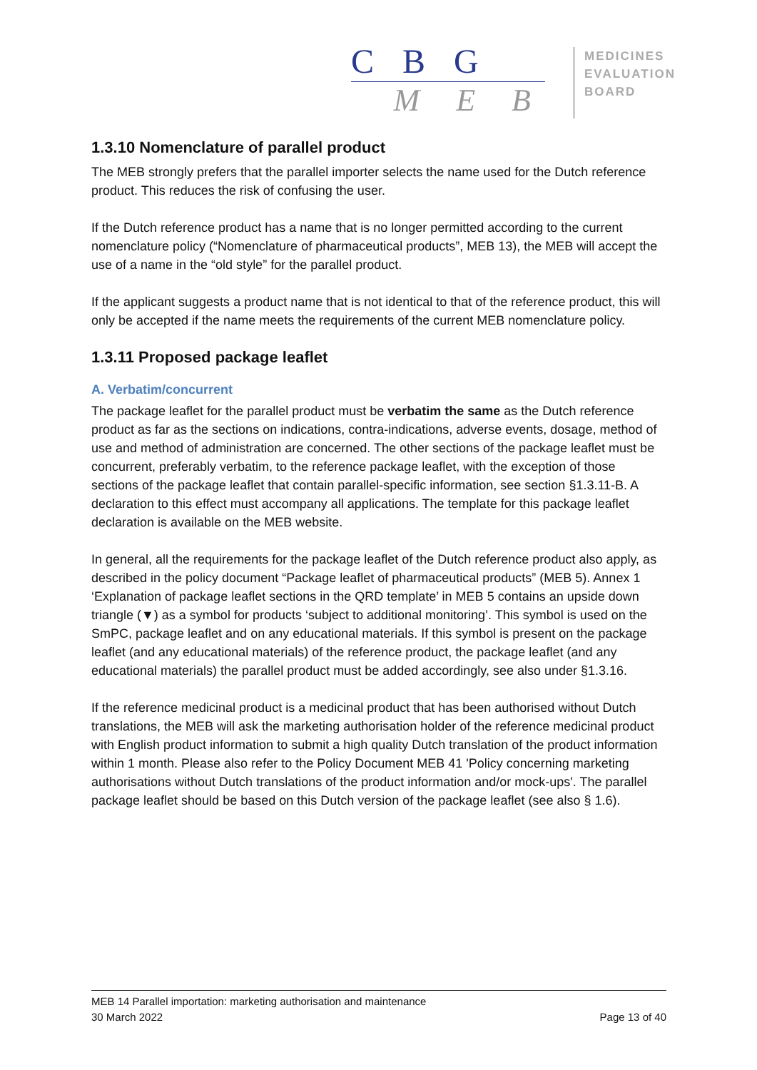C B G
M E B
MEDICINES
EVALUATION
BOARD
1.3.10 Nomenclature of parallel product
The MEB strongly prefers that the parallel importer selects the name used for the Dutch reference product. This reduces the risk of confusing the user.
If the Dutch reference product has a name that is no longer permitted according to the current nomenclature policy (“Nomenclature of pharmaceutical products”, MEB 13), the MEB will accept the use of a name in the “old style” for the parallel product.
If the applicant suggests a product name that is not identical to that of the reference product, this will only be accepted if the name meets the requirements of the current MEB nomenclature policy.
1.3.11 Proposed package leaflet
A. Verbatim/concurrent
The package leaflet for the parallel product must be verbatim the same as the Dutch reference product as far as the sections on indications, contra-indications, adverse events, dosage, method of use and method of administration are concerned. The other sections of the package leaflet must be concurrent, preferably verbatim, to the reference package leaflet, with the exception of those sections of the package leaflet that contain parallel-specific information, see section §1.3.11-B. A declaration to this effect must accompany all applications. The template for this package leaflet declaration is available on the MEB website.
In general, all the requirements for the package leaflet of the Dutch reference product also apply, as described in the policy document “Package leaflet of pharmaceutical products” (MEB 5). Annex 1 ‘Explanation of package leaflet sections in the QRD template’ in MEB 5 contains an upside down triangle (▼) as a symbol for products ‘subject to additional monitoring’. This symbol is used on the SmPC, package leaflet and on any educational materials. If this symbol is present on the package leaflet (and any educational materials) of the reference product, the package leaflet (and any educational materials) the parallel product must be added accordingly, see also under §1.3.16.
If the reference medicinal product is a medicinal product that has been authorised without Dutch translations, the MEB will ask the marketing authorisation holder of the reference medicinal product with English product information to submit a high quality Dutch translation of the product information within 1 month. Please also refer to the Policy Document MEB 41 'Policy concerning marketing authorisations without Dutch translations of the product information and/or mock-ups'. The parallel package leaflet should be based on this Dutch version of the package leaflet (see also § 1.6).
MEB 14 Parallel importation: marketing authorisation and maintenance
30 March 2022 Page 13 of 40